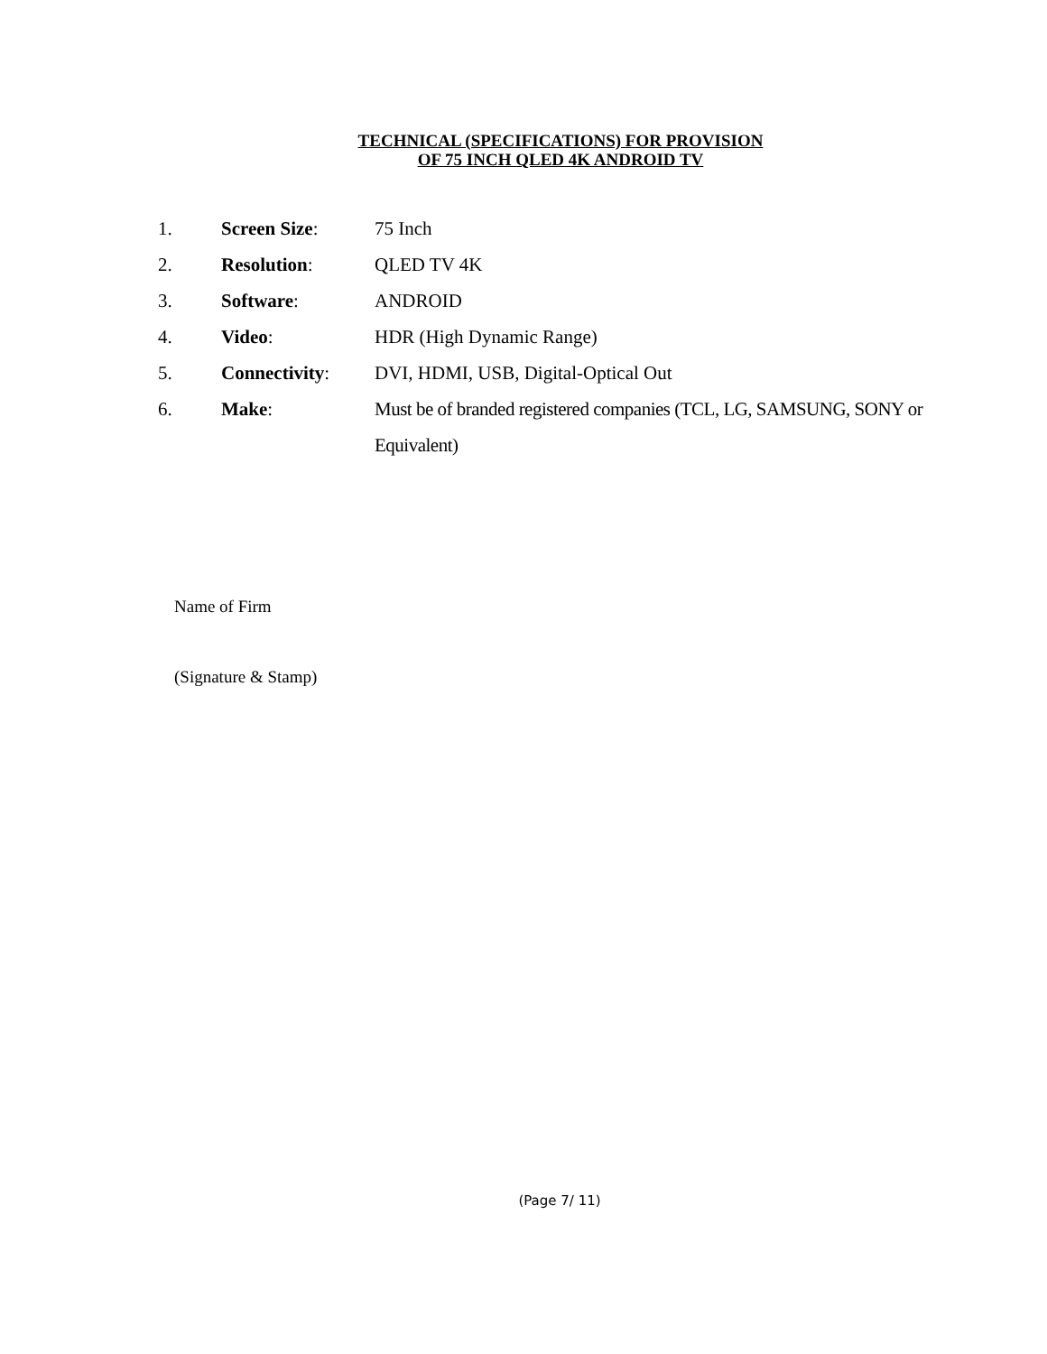TECHNICAL (SPECIFICATIONS) FOR PROVISION
OF 75 INCH QLED 4K ANDROID TV
1. Screen Size: 75 Inch
2. Resolution: QLED TV 4K
3. Software: ANDROID
4. Video: HDR (High Dynamic Range)
5. Connectivity: DVI, HDMI, USB, Digital-Optical Out
6. Make: Must be of branded registered companies (TCL, LG, SAMSUNG, SONY or Equivalent)
Name of Firm
(Signature & Stamp)
(Page 7/ 11)